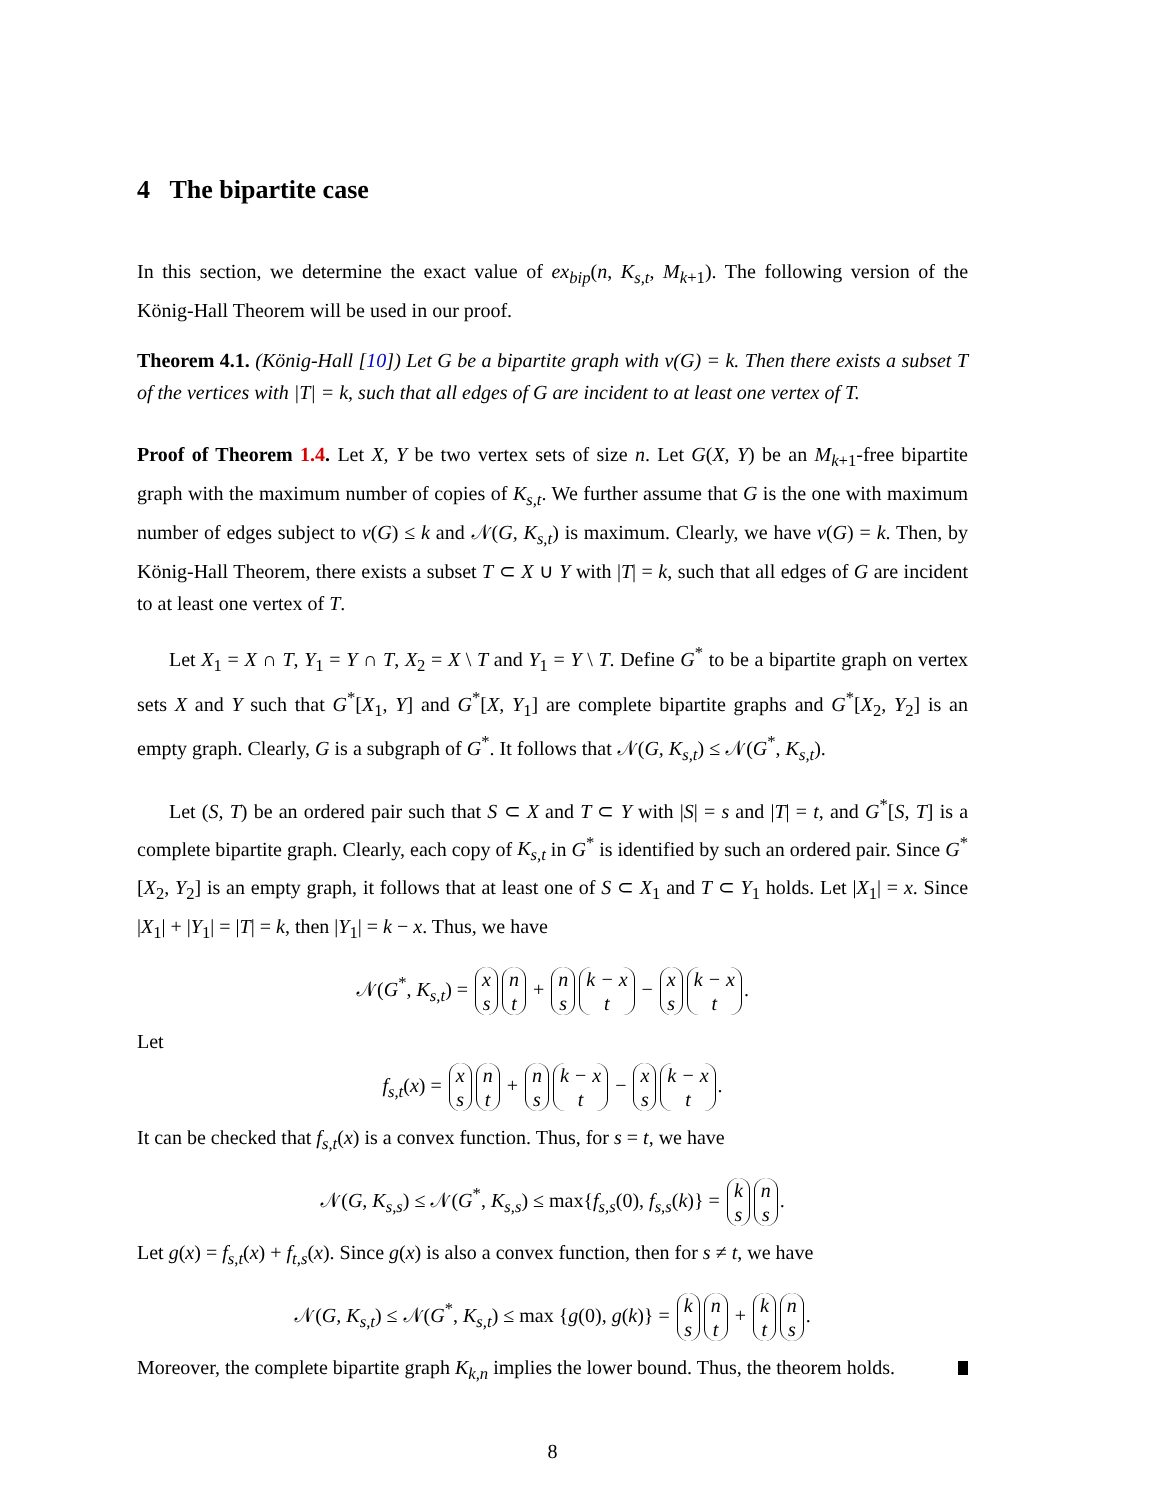4 The bipartite case
In this section, we determine the exact value of ex<sub>bip</sub>(n, K<sub>s,t</sub>, M<sub>k+1</sub>). The following version of the König-Hall Theorem will be used in our proof.
Theorem 4.1. (König-Hall [10]) Let G be a bipartite graph with ν(G) = k. Then there exists a subset T of the vertices with |T| = k, such that all edges of G are incident to at least one vertex of T.
Proof of Theorem 1.4. Let X, Y be two vertex sets of size n. Let G(X, Y) be an M<sub>k+1</sub>-free bipartite graph with the maximum number of copies of K<sub>s,t</sub>. We further assume that G is the one with maximum number of edges subject to ν(G) ≤ k and 𝒩(G, K<sub>s,t</sub>) is maximum. Clearly, we have ν(G) = k. Then, by König-Hall Theorem, there exists a subset T ⊂ X ∪ Y with |T| = k, such that all edges of G are incident to at least one vertex of T.
Let X<sub>1</sub> = X ∩ T, Y<sub>1</sub> = Y ∩ T, X<sub>2</sub> = X \ T and Y<sub>1</sub> = Y \ T. Define G<sup>*</sup> to be a bipartite graph on vertex sets X and Y such that G<sup>*</sup>[X<sub>1</sub>, Y] and G<sup>*</sup>[X, Y<sub>1</sub>] are complete bipartite graphs and G<sup>*</sup>[X<sub>2</sub>, Y<sub>2</sub>] is an empty graph. Clearly, G is a subgraph of G<sup>*</sup>. It follows that 𝒩(G, K<sub>s,t</sub>) ≤ 𝒩(G<sup>*</sup>, K<sub>s,t</sub>).
Let (S, T) be an ordered pair such that S ⊂ X and T ⊂ Y with |S| = s and |T| = t, and G<sup>*</sup>[S, T] is a complete bipartite graph. Clearly, each copy of K<sub>s,t</sub> in G<sup>*</sup> is identified by such an ordered pair. Since G<sup>*</sup>[X<sub>2</sub>, Y<sub>2</sub>] is an empty graph, it follows that at least one of S ⊂ X<sub>1</sub> and T ⊂ Y<sub>1</sub> holds. Let |X<sub>1</sub>| = x. Since |X<sub>1</sub>| + |Y<sub>1</sub>| = |T| = k, then |Y<sub>1</sub>| = k − x. Thus, we have
𝒩(G<sup>*</sup>, K<sub>s,t</sub>) = x
s n
t + n
s k − x
t − x
s k − x
t.
Let
f<sub>s,t</sub>(x) = x
s n
t + n
s k − x
t − x
s k − x
t.
It can be checked that f<sub>s,t</sub>(x) is a convex function. Thus, for s = t, we have
𝒩(G, K<sub>s,s</sub>) ≤ 𝒩(G<sup>*</sup>, K<sub>s,s</sub>) ≤ max{f<sub>s,s</sub>(0), f<sub>s,s</sub>(k)} = k
s n
s.
Let g(x) = f<sub>s,t</sub>(x) + f<sub>t,s</sub>(x). Since g(x) is also a convex function, then for s ≠ t, we have
𝒩(G, K<sub>s,t</sub>) ≤ 𝒩(G<sup>*</sup>, K<sub>s,t</sub>) ≤ max {g(0), g(k)} = k
s n
t + k
t n
s.
Moreover, the complete bipartite graph K<sub>k,n</sub> implies the lower bound. Thus, the theorem holds.
8